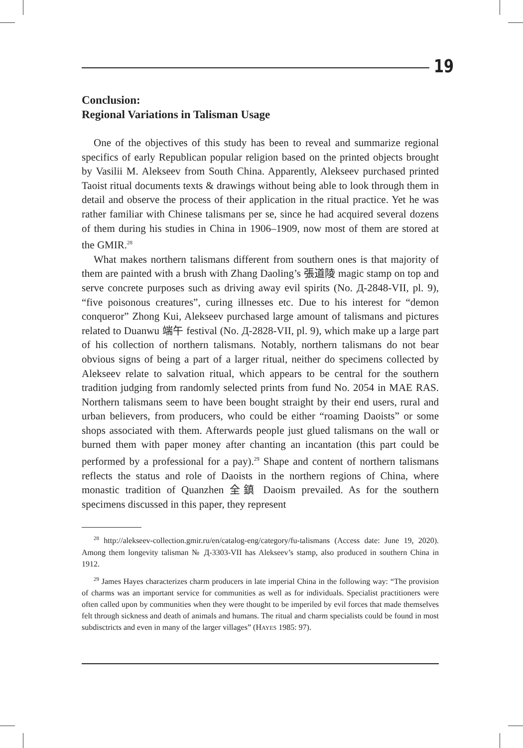19
Conclusion:
Regional Variations in Talisman Usage
One of the objectives of this study has been to reveal and summarize regional specifics of early Republican popular religion based on the printed objects brought by Vasilii M. Alekseev from South China. Apparently, Alekseev purchased printed Taoist ritual documents texts & drawings without being able to look through them in detail and observe the process of their application in the ritual practice. Yet he was rather familiar with Chinese talismans per se, since he had acquired several dozens of them during his studies in China in 1906–1909, now most of them are stored at the GMIR.<sup>28</sup>
What makes northern talismans different from southern ones is that majority of them are painted with a brush with Zhang Daoling’s 張道陵 magic stamp on top and serve concrete purposes such as driving away evil spirits (No. Д-2848-VII, pl. 9), “five poisonous creatures”, curing illnesses etc. Due to his interest for “demon conqueror” Zhong Kui, Alekseev purchased large amount of talismans and pictures related to Duanwu 端午 festival (No. Д-2828-VII, pl. 9), which make up a large part of his collection of northern talismans. Notably, northern talismans do not bear obvious signs of being a part of a larger ritual, neither do specimens collected by Alekseev relate to salvation ritual, which appears to be central for the southern tradition judging from randomly selected prints from fund No. 2054 in MAE RAS. Northern talismans seem to have been bought straight by their end users, rural and urban believers, from producers, who could be either “roaming Daoists” or some shops associated with them. Afterwards people just glued talismans on the wall or burned them with paper money after chanting an incantation (this part could be performed by a professional for a pay).<sup>29</sup> Shape and content of northern talismans reflects the status and role of Daoists in the northern regions of China, where monastic tradition of Quanzhen 全鎮 Daoism prevailed. As for the southern specimens discussed in this paper, they represent
<sup>28</sup> http://alekseev-collection.gmir.ru/en/catalog-eng/category/fu-talismans (Access date: June 19, 2020). Among them longevity talisman № Д-3303-VII has Alekseev’s stamp, also produced in southern China in 1912.
<sup>29</sup> James Hayes characterizes charm producers in late imperial China in the following way: “The provision of charms was an important service for communities as well as for individuals. Specialist practitioners were often called upon by communities when they were thought to be imperiled by evil forces that made themselves felt through sickness and death of animals and humans. The ritual and charm specialists could be found in most subdisctricts and even in many of the larger villages” (HAYES 1985: 97).